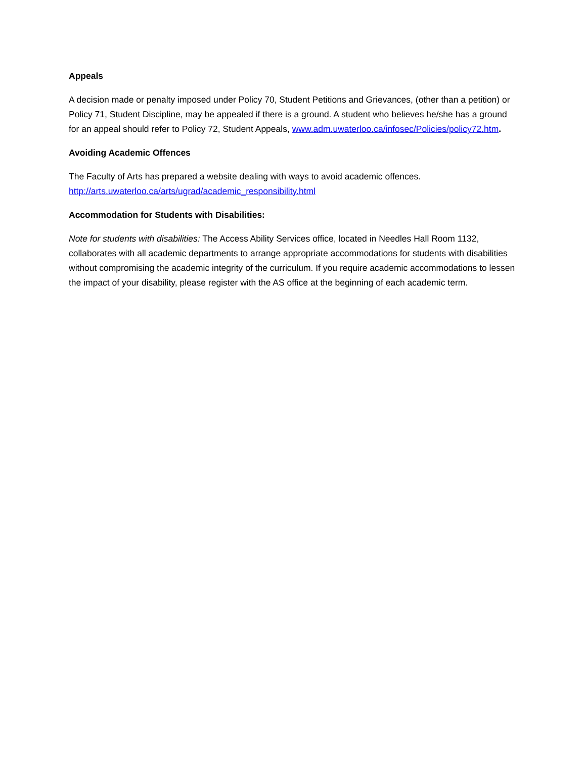Appeals
A decision made or penalty imposed under Policy 70, Student Petitions and Grievances, (other than a petition) or Policy 71, Student Discipline, may be appealed if there is a ground. A student who believes he/she has a ground for an appeal should refer to Policy 72, Student Appeals, www.adm.uwaterloo.ca/infosec/Policies/policy72.htm.
Avoiding Academic Offences
The Faculty of Arts has prepared a website dealing with ways to avoid academic offences.
http://arts.uwaterloo.ca/arts/ugrad/academic_responsibility.html
Accommodation for Students with Disabilities:
Note for students with disabilities: The Access Ability Services office, located in Needles Hall Room 1132, collaborates with all academic departments to arrange appropriate accommodations for students with disabilities without compromising the academic integrity of the curriculum. If you require academic accommodations to lessen the impact of your disability, please register with the AS office at the beginning of each academic term.